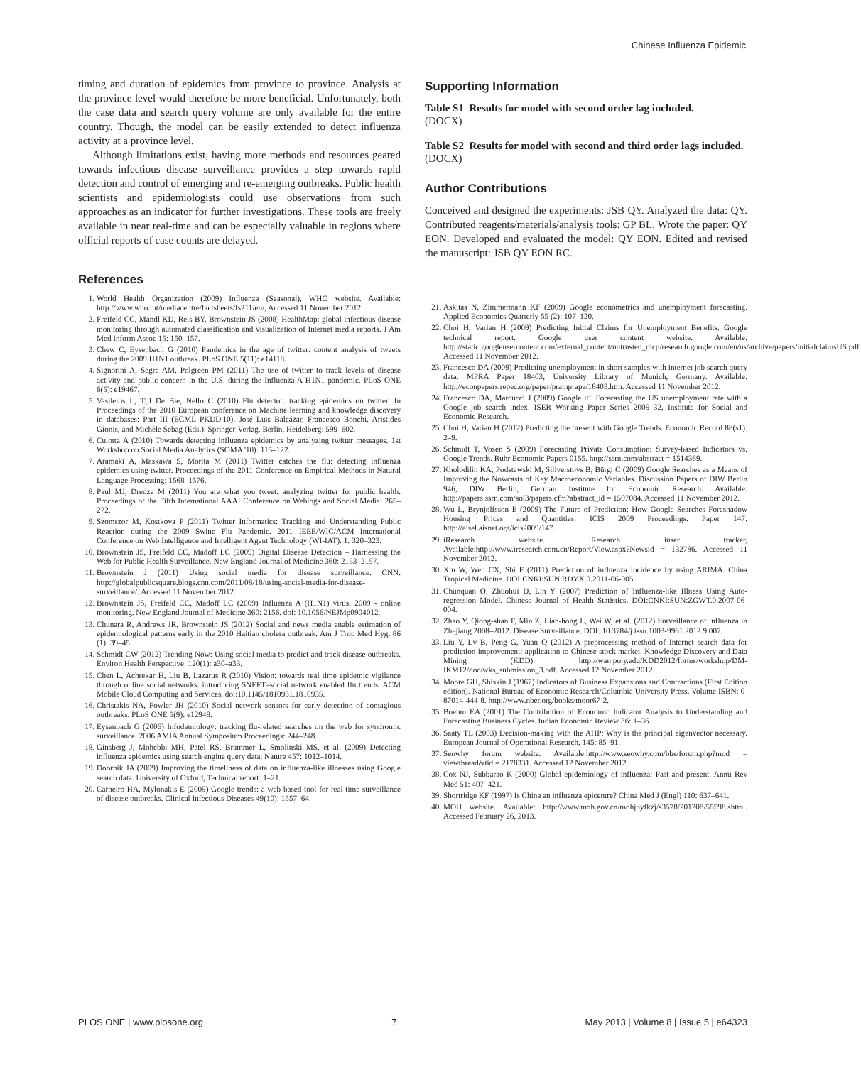Chinese Influenza Epidemic
timing and duration of epidemics from province to province. Analysis at the province level would therefore be more beneficial. Unfortunately, both the case data and search query volume are only available for the entire country. Though, the model can be easily extended to detect influenza activity at a province level.
Although limitations exist, having more methods and resources geared towards infectious disease surveillance provides a step towards rapid detection and control of emerging and re-emerging outbreaks. Public health scientists and epidemiologists could use observations from such approaches as an indicator for further investigations. These tools are freely available in near real-time and can be especially valuable in regions where official reports of case counts are delayed.
References
1. World Health Organization (2009) Influenza (Seasonal), WHO website. Available: http://www.who.int/mediacentre/factsheets/fs211/en/, Accessed 11 November 2012.
2. Freifeld CC, Mandl KD, Reis BY, Brownstein JS (2008) HealthMap: global infectious disease monitoring through automated classification and visualization of Internet media reports. J Am Med Inform Assoc 15: 150–157.
3. Chew C, Eysenbach G (2010) Pandemics in the age of twitter: content analysis of tweets during the 2009 H1N1 outbreak. PLoS ONE 5(11): e14118.
4. Signorini A, Segre AM, Polgreen PM (2011) The use of twitter to track levels of disease activity and public concern in the U.S. during the Influenza A H1N1 pandemic. PLoS ONE 6(5): e19467.
5. Vasileios L, Tijl De Bie, Nello C (2010) Flu detector: tracking epidemics on twitter. In Proceedings of the 2010 European conference on Machine learning and knowledge discovery in databases: Part III (ECML PKDD'10), José Luis Balcázar, Francesco Bonchi, Aristides Gionis, and Michèle Sebag (Eds.). Springer-Verlag, Berlin, Heidelberg: 599–602.
6. Culotta A (2010) Towards detecting influenza epidemics by analyzing twitter messages. 1st Workshop on Social Media Analytics (SOMA '10): 115–122.
7. Aramaki A, Maskawa S, Morita M (2011) Twitter catches the flu: detecting influenza epidemics using twitter. Proceedings of the 2011 Conference on Empirical Methods in Natural Language Processing: 1568–1576.
8. Paul MJ, Dredze M (2011) You are what you tweet: analyzing twitter for public health. Proceedings of the Fifth International AAAI Conference on Weblogs and Social Media: 265–272.
9. Szomszor M, Kostkova P (2011) Twitter Informatics: Tracking and Understanding Public Reaction during the 2009 Swine Flu Pandemic. 2011 IEEE/WIC/ACM International Conference on Web Intelligence and Intelligent Agent Technology (WI-IAT). 1: 320–323.
10. Brownstein JS, Freifeld CC, Madoff LC (2009) Digital Disease Detection – Harnessing the Web for Public Health Surveillance. New England Journal of Medicine 360: 2153–2157.
11. Brownstein J (2011) Using social media for disease surveillance. CNN. http://globalpublicsquare.blogs.cnn.com/2011/08/18/using-social-media-for-disease-surveillance/. Accessed 11 November 2012.
12. Brownstein JS, Freifeld CC, Madoff LC (2009) Influenza A (H1N1) virus, 2009 - online monitoring. New England Journal of Medicine 360: 2156. doi: 10.1056/NEJMp0904012.
13. Chunara R, Andrews JR, Brownstein JS (2012) Social and news media enable estimation of epidemiological patterns early in the 2010 Haitian cholera outbreak. Am J Trop Med Hyg. 86 (1): 39–45.
14. Schmidt CW (2012) Trending Now: Using social media to predict and track disease outbreaks. Environ Health Perspective. 120(1): a30–a33.
15. Chen L, Achrekar H, Liu B, Lazarus R (2010) Vision: towards real time epidemic vigilance through online social networks: introducing SNEFT–social network enabled flu trends. ACM Mobile Cloud Computing and Services, doi:10.1145/1810931.1810935.
16. Christakis NA, Fowler JH (2010) Social network sensors for early detection of contagious outbreaks. PLoS ONE 5(9): e12948.
17. Eysenbach G (2006) Infodemiology: tracking flu-related searches on the web for syndromic surveillance. 2006 AMIA Annual Symposium Proceedings: 244–248.
18. Ginsberg J, Mohebbi MH, Patel RS, Brammer L, Smolinski MS, et al. (2009) Detecting influenza epidemics using search engine query data. Nature 457: 1012–1014.
19. Doornik JA (2009) Improving the timeliness of data on influenza-like illnesses using Google search data. University of Oxford, Technical report: 1–21.
20. Carneiro HA, Mylonakis E (2009) Google trends: a web-based tool for real-time surveillance of disease outbreaks. Clinical Infectious Diseases 49(10): 1557–64.
Supporting Information
Table S1 Results for model with second order lag included.
(DOCX)
Table S2 Results for model with second and third order lags included.
(DOCX)
Author Contributions
Conceived and designed the experiments: JSB QY. Analyzed the data: QY. Contributed reagents/materials/analysis tools: GP BL. Wrote the paper: QY EON. Developed and evaluated the model: QY EON. Edited and revised the manuscript: JSB QY EON RC.
21. Askitas N, Zimmermann KF (2009) Google econometrics and unemployment forecasting. Applied Economics Quarterly 55 (2): 107–120.
22. Choi H, Varian H (2009) Predicting Initial Claims for Unemployment Benefits. Google technical report. Google user content website. Available: http://static.googleusercontent.com/external_content/untrusted_dlcp/research.google.com/en/us/archive/papers/initialclaimsUS.pdf. Accessed 11 November 2012.
23. Francesco DA (2009) Predicting unemployment in short samples with internet job search query data. MPRA Paper 18403, University Library of Munich, Germany. Available: http://econpapers.repec.org/paper/pramprapa/18403.htm. Accessed 11 November 2012.
24. Francesco DA, Marcucci J (2009) Google it!' Forecasting the US unemployment rate with a Google job search index. ISER Working Paper Series 2009–32, Institute for Social and Economic Research.
25. Choi H, Varian H (2012) Predicting the present with Google Trends. Economic Record 88(s1): 2–9.
26. Schmidt T, Vosen S (2009) Forecasting Private Consumption: Survey-based Indicators vs. Google Trends. Ruhr Economic Papers 0155. http://ssrn.com/abstract = 1514369.
27. Kholodilin KA, Podstawski M, Siliverstovs B, Bürgi C (2009) Google Searches as a Means of Improving the Nowcasts of Key Macroeconomic Variables. Discussion Papers of DIW Berlin 946, DIW Berlin, German Institute for Economic Research. Available: http://papers.ssrn.com/sol3/papers.cfm?abstract_id = 1507084. Accessed 11 November 2012.
28. Wu L, Brynjolfsson E (2009) The Future of Prediction: How Google Searches Foreshadow Housing Prices and Quantities. ICIS 2009 Proceedings. Paper 147: http://aisel.aisnet.org/icis2009/147.
29. iResearch website. iResearch iuser tracker, Available:http://www.iresearch.com.cn/Report/View.aspx?Newsid = 132786. Accessed 11 November 2012.
30. Xin W, Wen CX, Shi F (2011) Prediction of influenza incidence by using ARIMA. China Tropical Medicine. DOI:CNKI:SUN:RDYX.0.2011-06-005.
31. Chunquan O, Zhuohui D, Lin Y (2007) Prediction of Influenza-like Illness Using Auto-regression Model. Chinese Journal of Health Statistics. DOI:CNKI:SUN:ZGWT.0.2007-06-004.
32. Zhao Y, Qiong-shan F, Min Z, Lian-hong L, Wei W, et al. (2012) Surveillance of influenza in Zhejiang 2008–2012. Disease Surveillance. DOI: 10.3784/j.issn.1003-9961.2012.9.007.
33. Liu Y, Lv B, Peng G, Yuan Q (2012) A preprocessing method of Internet search data for prediction improvement: application to Chinese stock market. Knowledge Discovery and Data Mining (KDD). http://wan.poly.edu/KDD2012/forms/workshop/DM-IKM12/doc/wks_submission_3.pdf. Accessed 12 November 2012.
34. Moore GH, Shiskin J (1967) Indicators of Business Expansions and Contractions (First Edition edition). National Bureau of Economic Research/Columbia University Press. Volume ISBN: 0-87014-444-8. http://www.nber.org/books/moor67-2.
35. Boehm EA (2001) The Contribution of Economic Indicator Analysis to Understanding and Forecasting Business Cycles. Indian Economic Review 36: 1–36.
36. Saaty TL (2003) Decision-making with the AHP: Why is the principal eigenvector necessary. European Journal of Operational Research, 145: 85–91.
37. Seowhy forum website. Available:http://www.seowhy.com/bbs/forum.php?mod = viewthread&tid = 2178331. Accessed 12 November 2012.
38. Cox NJ, Subbarao K (2000) Global epidemiology of influenza: Past and present. Annu Rev Med 51: 407–421.
39. Shortridge KF (1997) Is China an influenza epicentre? China Med J (Engl) 110: 637–641.
40. MOH website. Available: http://www.moh.gov.cn/mohjbyfkzj/s3578/201208/55598.shtml. Accessed February 26, 2013.
PLOS ONE | www.plosone.org 7 May 2013 | Volume 8 | Issue 5 | e64323